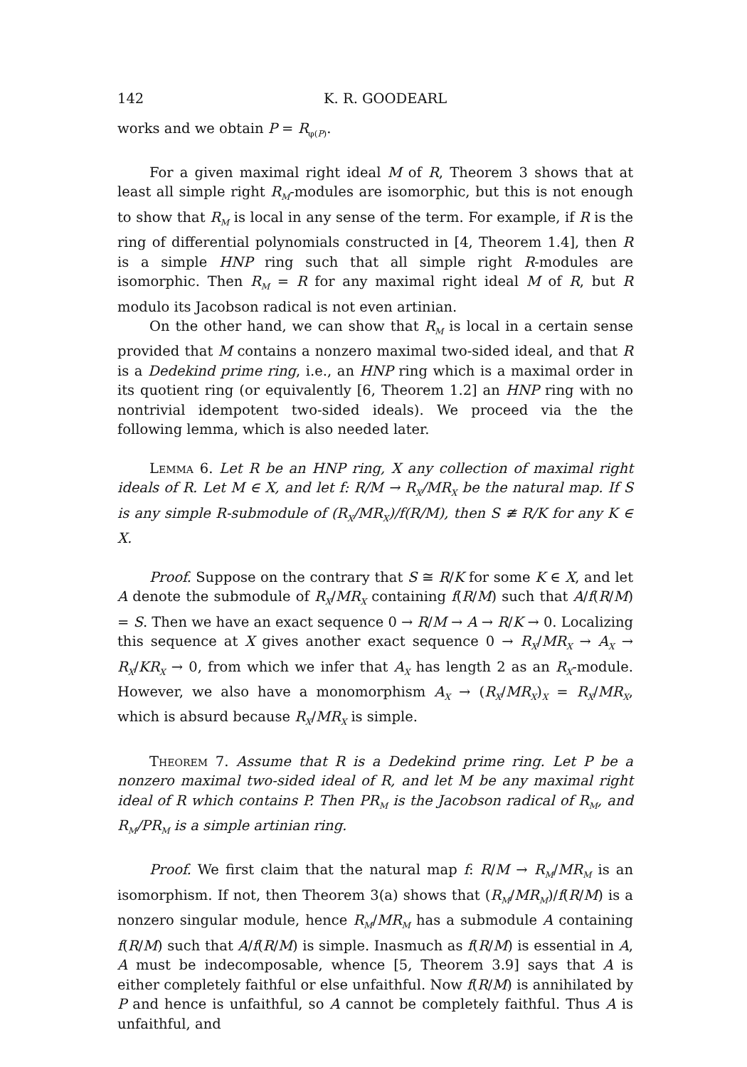142 K. R. GOODEARL
works and we obtain P = R<sub>φ(P)</sub>.
For a given maximal right ideal M of R, Theorem 3 shows that at least all simple right R<sub>M</sub>-modules are isomorphic, but this is not enough to show that R<sub>M</sub> is local in any sense of the term. For example, if R is the ring of differential polynomials constructed in [4, Theorem 1.4], then R is a simple HNP ring such that all simple right R-modules are isomorphic. Then R<sub>M</sub> = R for any maximal right ideal M of R, but R modulo its Jacobson radical is not even artinian.
On the other hand, we can show that R<sub>M</sub> is local in a certain sense provided that M contains a nonzero maximal two-sided ideal, and that R is a Dedekind prime ring, i.e., an HNP ring which is a maximal order in its quotient ring (or equivalently [6, Theorem 1.2] an HNP ring with no nontrivial idempotent two-sided ideals). We proceed via the the following lemma, which is also needed later.
Lemma 6. Let R be an HNP ring, X any collection of maximal right ideals of R. Let M ∈ X, and let f: R/M → R<sub>X</sub>/MR<sub>X</sub> be the natural map. If S is any simple R-submodule of (R<sub>X</sub>/MR<sub>X</sub>)/f(R/M), then S ≇ R/K for any K ∈ X.
Proof. Suppose on the contrary that S ≅ R/K for some K ∈ X, and let A denote the submodule of R<sub>X</sub>/MR<sub>X</sub> containing f(R/M) such that A/f(R/M) = S. Then we have an exact sequence 0 → R/M → A → R/K → 0. Localizing this sequence at X gives another exact sequence 0 → R<sub>X</sub>/MR<sub>X</sub> → A<sub>X</sub> → R<sub>X</sub>/KR<sub>X</sub> → 0, from which we infer that A<sub>X</sub> has length 2 as an R<sub>X</sub>-module. However, we also have a monomorphism A<sub>X</sub> → (R<sub>X</sub>/MR<sub>X</sub>)<sub>X</sub> = R<sub>X</sub>/MR<sub>X</sub>, which is absurd because R<sub>X</sub>/MR<sub>X</sub> is simple.
Theorem 7. Assume that R is a Dedekind prime ring. Let P be a nonzero maximal two-sided ideal of R, and let M be any maximal right ideal of R which contains P. Then PR<sub>M</sub> is the Jacobson radical of R<sub>M</sub>, and R<sub>M</sub>/PR<sub>M</sub> is a simple artinian ring.
Proof. We first claim that the natural map f: R/M → R<sub>M</sub>/MR<sub>M</sub> is an isomorphism. If not, then Theorem 3(a) shows that (R<sub>M</sub>/MR<sub>M</sub>)/f(R/M) is a nonzero singular module, hence R<sub>M</sub>/MR<sub>M</sub> has a submodule A containing f(R/M) such that A/f(R/M) is simple. Inasmuch as f(R/M) is essential in A, A must be indecomposable, whence [5, Theorem 3.9] says that A is either completely faithful or else unfaithful. Now f(R/M) is annihilated by P and hence is unfaithful, so A cannot be completely faithful. Thus A is unfaithful, and